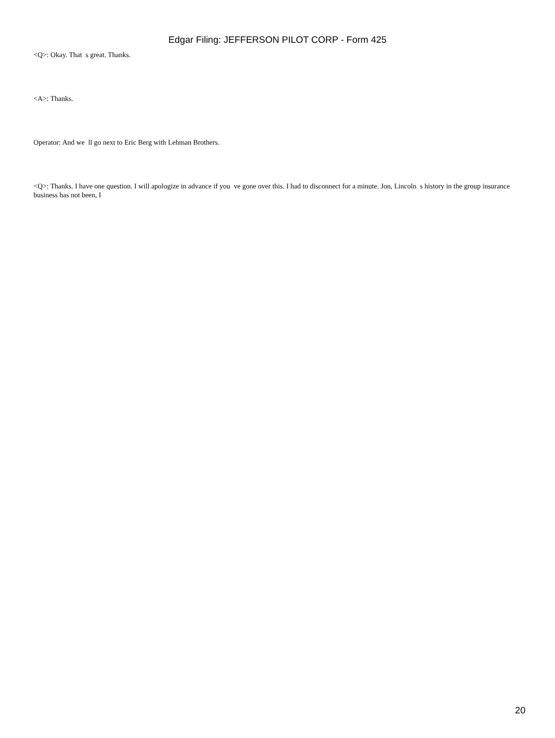Edgar Filing: JEFFERSON PILOT CORP - Form 425
<Q>: Okay. That s great. Thanks.
<A>: Thanks.
Operator: And we ll go next to Eric Berg with Lehman Brothers.
<Q>: Thanks. I have one question. I will apologize in advance if you ve gone over this. I had to disconnect for a minute. Jon, Lincoln s history in the group insurance business has not been, I
20